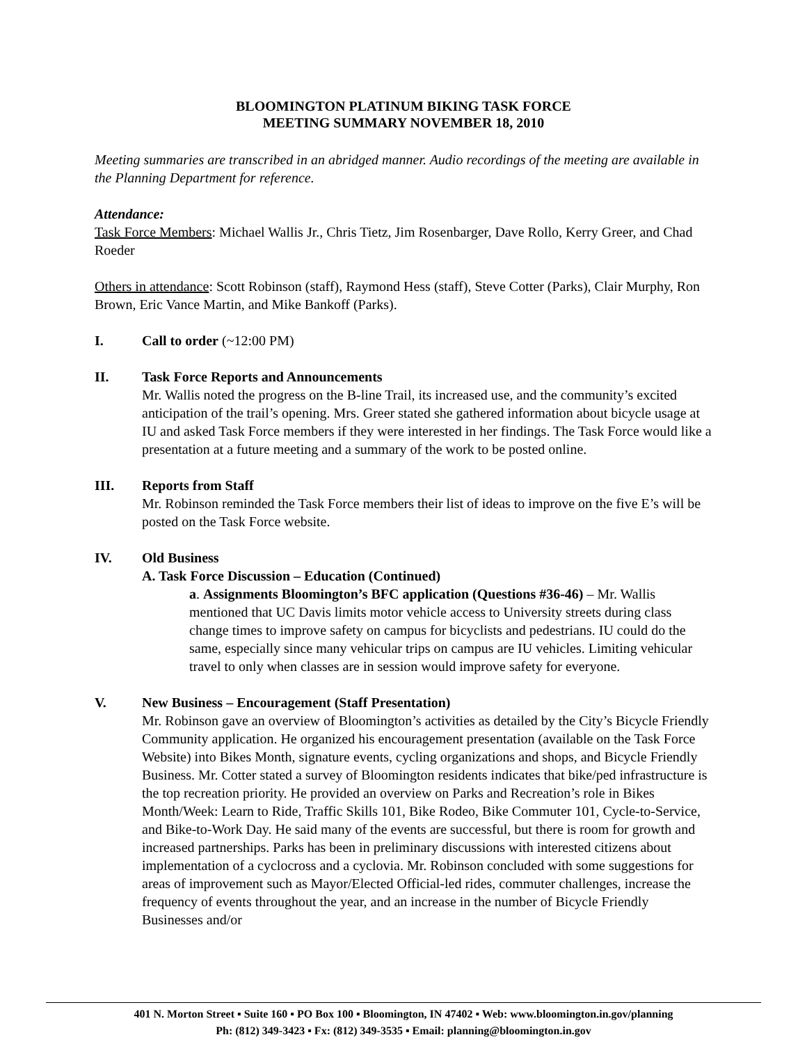BLOOMINGTON PLATINUM BIKING TASK FORCE
MEETING SUMMARY NOVEMBER 18, 2010
Meeting summaries are transcribed in an abridged manner. Audio recordings of the meeting are available in the Planning Department for reference.
Attendance:
Task Force Members: Michael Wallis Jr., Chris Tietz, Jim Rosenbarger, Dave Rollo, Kerry Greer, and Chad Roeder
Others in attendance: Scott Robinson (staff), Raymond Hess (staff), Steve Cotter (Parks), Clair Murphy, Ron Brown, Eric Vance Martin, and Mike Bankoff (Parks).
I. Call to order (~12:00 PM)
II. Task Force Reports and Announcements
Mr. Wallis noted the progress on the B-line Trail, its increased use, and the community’s excited anticipation of the trail’s opening. Mrs. Greer stated she gathered information about bicycle usage at IU and asked Task Force members if they were interested in her findings. The Task Force would like a presentation at a future meeting and a summary of the work to be posted online.
III. Reports from Staff
Mr. Robinson reminded the Task Force members their list of ideas to improve on the five E’s will be posted on the Task Force website.
IV. Old Business
A. Task Force Discussion – Education (Continued)
a. Assignments Bloomington’s BFC application (Questions #36-46) – Mr. Wallis mentioned that UC Davis limits motor vehicle access to University streets during class change times to improve safety on campus for bicyclists and pedestrians. IU could do the same, especially since many vehicular trips on campus are IU vehicles. Limiting vehicular travel to only when classes are in session would improve safety for everyone.
V. New Business – Encouragement (Staff Presentation)
Mr. Robinson gave an overview of Bloomington’s activities as detailed by the City’s Bicycle Friendly Community application. He organized his encouragement presentation (available on the Task Force Website) into Bikes Month, signature events, cycling organizations and shops, and Bicycle Friendly Business. Mr. Cotter stated a survey of Bloomington residents indicates that bike/ped infrastructure is the top recreation priority. He provided an overview on Parks and Recreation’s role in Bikes Month/Week: Learn to Ride, Traffic Skills 101, Bike Rodeo, Bike Commuter 101, Cycle-to-Service, and Bike-to-Work Day. He said many of the events are successful, but there is room for growth and increased partnerships. Parks has been in preliminary discussions with interested citizens about implementation of a cyclocross and a cyclovia. Mr. Robinson concluded with some suggestions for areas of improvement such as Mayor/Elected Official-led rides, commuter challenges, increase the frequency of events throughout the year, and an increase in the number of Bicycle Friendly Businesses and/or
401 N. Morton Street ▪ Suite 160 ▪ PO Box 100 ▪ Bloomington, IN 47402 ▪ Web: www.bloomington.in.gov/planning
Ph: (812) 349-3423 ▪ Fx: (812) 349-3535 ▪ Email: planning@bloomington.in.gov